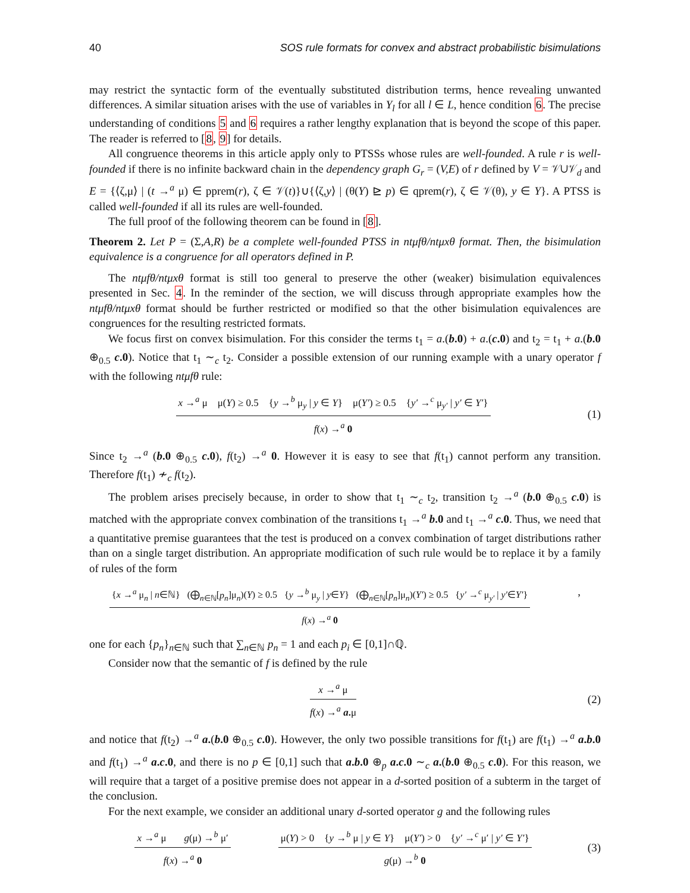40 SOS rule formats for convex and abstract probabilistic bisimulations
may restrict the syntactic form of the eventually substituted distribution terms, hence revealing unwanted differences. A similar situation arises with the use of variables in Y<sub>l</sub> for all l ∈ L, hence condition 6. The precise understanding of conditions 5 and 6 requires a rather lengthy explanation that is beyond the scope of this paper. The reader is referred to [8, 9] for details.
All congruence theorems in this article apply only to PTSSs whose rules are well-founded. A rule r is well-founded if there is no infinite backward chain in the dependency graph G<sub>r</sub> = (V,E) of r defined by V = 𝒱∪𝒱<sub>d</sub> and E = {⟨ζ,μ⟩ | (t →<sup>a</sup> μ) ∈ pprem(r), ζ ∈ 𝒱(t)}∪{⟨ζ,y⟩ | (θ(Y) ⊵ p) ∈ qprem(r), ζ ∈ 𝒱(θ), y ∈ Y}. A PTSS is called well-founded if all its rules are well-founded.
The full proof of the following theorem can be found in [8].
Theorem 2. Let P = (Σ,A,R) be a complete well-founded PTSS in ntμfθ/ntμxθ format. Then, the bisimulation equivalence is a congruence for all operators defined in P.
The ntμfθ/ntμxθ format is still too general to preserve the other (weaker) bisimulation equivalences presented in Sec. 4. In the reminder of the section, we will discuss through appropriate examples how the ntμfθ/ntμxθ format should be further restricted or modified so that the other bisimulation equivalences are congruences for the resulting restricted formats.
We focus first on convex bisimulation. For this consider the terms t<sub>1</sub> = a.(b.0) + a.(c.0) and t<sub>2</sub> = t<sub>1</sub> + a.(b.0 ⊕<sub>0.5</sub> c.0). Notice that t<sub>1</sub> ∼<sub>c</sub> t<sub>2</sub>. Consider a possible extension of our running example with a unary operator f with the following ntμfθ rule:
x →<sup>a</sup> μ μ(Y) ≥ 0.5 {y →<sup>b</sup> μ<sub>y</sub> | y ∈ Y} μ(Y′) ≥ 0.5 {y′ →<sup>c</sup> μ<sub>y′</sub> | y′ ∈ Y′}
f(x) →<sup>a</sup> 0
(1)
Since t<sub>2</sub> →<sup>a</sup> (b.0 ⊕<sub>0.5</sub> c.0), f(t<sub>2</sub>) →<sup>a</sup> 0. However it is easy to see that f(t<sub>1</sub>) cannot perform any transition. Therefore f(t<sub>1</sub>) ≁<sub>c</sub> f(t<sub>2</sub>).
The problem arises precisely because, in order to show that t<sub>1</sub> ∼<sub>c</sub> t<sub>2</sub>, transition t<sub>2</sub> →<sup>a</sup> (b.0 ⊕<sub>0.5</sub> c.0) is matched with the appropriate convex combination of the transitions t<sub>1</sub> →<sup>a</sup> b.0 and t<sub>1</sub> →<sup>a</sup> c.0. Thus, we need that a quantitative premise guarantees that the test is produced on a convex combination of target distributions rather than on a single target distribution. An appropriate modification of such rule would be to replace it by a family of rules of the form
{x →<sup>a</sup> μ<sub>n</sub> | n∈ℕ} (⨁<sub>n∈ℕ</sub>[p<sub>n</sub>]μ<sub>n</sub>)(Y) ≥ 0.5 {y →<sup>b</sup> μ<sub>y</sub> | y∈Y} (⨁<sub>n∈ℕ</sub>[p<sub>n</sub>]μ<sub>n</sub>)(Y′) ≥ 0.5 {y′ →<sup>c</sup> μ<sub>y′</sub> | y′∈Y′}
f(x) →<sup>a</sup> 0
,
one for each {p<sub>n</sub>}<sub>n∈ℕ</sub> such that ∑<sub>n∈ℕ</sub> p<sub>n</sub> = 1 and each p<sub>i</sub> ∈ [0,1]∩ℚ.
Consider now that the semantic of f is defined by the rule
x →<sup>a</sup> μ
f(x) →<sup>a</sup> a. μ
(2)
and notice that f(t<sub>2</sub>) →<sup>a</sup> a.(b.0 ⊕<sub>0.5</sub> c.0). However, the only two possible transitions for f(t<sub>1</sub>) are f(t<sub>1</sub>) →<sup>a</sup> a.b.0 and f(t<sub>1</sub>) →<sup>a</sup> a.c.0, and there is no p ∈ [0,1] such that a.b.0 ⊕<sub>p</sub> a.c.0 ∼<sub>c</sub> a.(b.0 ⊕<sub>0.5</sub> c.0). For this reason, we will require that a target of a positive premise does not appear in a d-sorted position of a subterm in the target of the conclusion.
For the next example, we consider an additional unary d-sorted operator g and the following rules
x →<sup>a</sup> μ g(μ) →<sup>b</sup> μ′
f(x) →<sup>a</sup> 0
μ(Y) > 0 {y →<sup>b</sup> μ | y ∈ Y} μ(Y′) > 0 {y′ →<sup>c</sup> μ′ | y′ ∈ Y′}
g(μ) →<sup>b</sup> 0
(3)